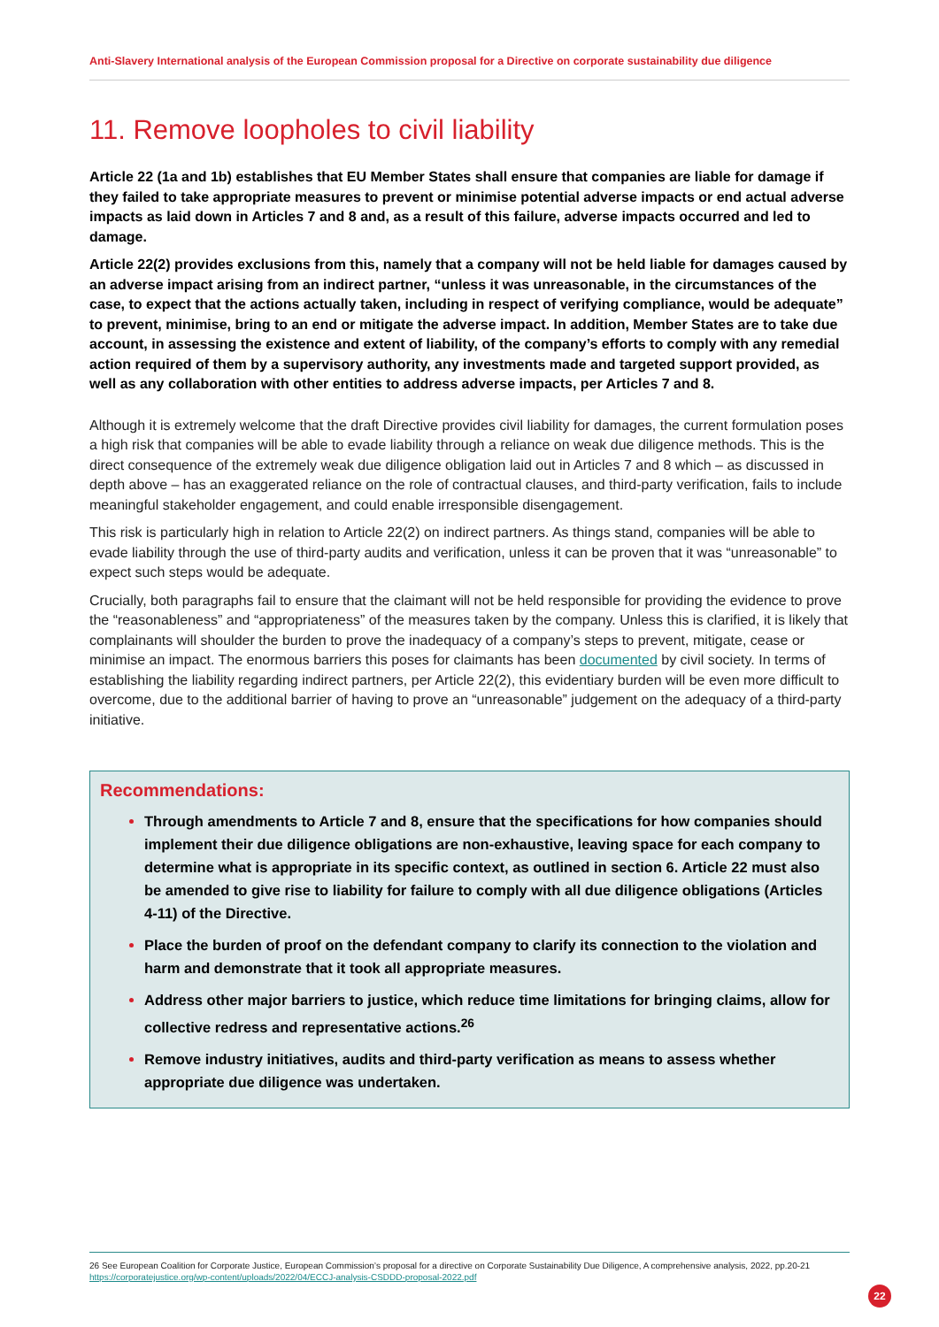Anti-Slavery International analysis of the European Commission proposal for a Directive on corporate sustainability due diligence
11. Remove loopholes to civil liability
Article 22 (1a and 1b) establishes that EU Member States shall ensure that companies are liable for damage if they failed to take appropriate measures to prevent or minimise potential adverse impacts or end actual adverse impacts as laid down in Articles 7 and 8 and, as a result of this failure, adverse impacts occurred and led to damage.
Article 22(2) provides exclusions from this, namely that a company will not be held liable for damages caused by an adverse impact arising from an indirect partner, “unless it was unreasonable, in the circumstances of the case, to expect that the actions actually taken, including in respect of verifying compliance, would be adequate” to prevent, minimise, bring to an end or mitigate the adverse impact. In addition, Member States are to take due account, in assessing the existence and extent of liability, of the company’s efforts to comply with any remedial action required of them by a supervisory authority, any investments made and targeted support provided, as well as any collaboration with other entities to address adverse impacts, per Articles 7 and 8.
Although it is extremely welcome that the draft Directive provides civil liability for damages, the current formulation poses a high risk that companies will be able to evade liability through a reliance on weak due diligence methods. This is the direct consequence of the extremely weak due diligence obligation laid out in Articles 7 and 8 which – as discussed in depth above – has an exaggerated reliance on the role of contractual clauses, and third-party verification, fails to include meaningful stakeholder engagement, and could enable irresponsible disengagement.
This risk is particularly high in relation to Article 22(2) on indirect partners. As things stand, companies will be able to evade liability through the use of third-party audits and verification, unless it can be proven that it was “unreasonable” to expect such steps would be adequate.
Crucially, both paragraphs fail to ensure that the claimant will not be held responsible for providing the evidence to prove the “reasonableness” and “appropriateness” of the measures taken by the company. Unless this is clarified, it is likely that complainants will shoulder the burden to prove the inadequacy of a company’s steps to prevent, mitigate, cease or minimise an impact. The enormous barriers this poses for claimants has been documented by civil society. In terms of establishing the liability regarding indirect partners, per Article 22(2), this evidentiary burden will be even more difficult to overcome, due to the additional barrier of having to prove an “unreasonable” judgement on the adequacy of a third-party initiative.
Recommendations:
Through amendments to Article 7 and 8, ensure that the specifications for how companies should implement their due diligence obligations are non-exhaustive, leaving space for each company to determine what is appropriate in its specific context, as outlined in section 6. Article 22 must also be amended to give rise to liability for failure to comply with all due diligence obligations (Articles 4-11) of the Directive.
Place the burden of proof on the defendant company to clarify its connection to the violation and harm and demonstrate that it took all appropriate measures.
Address other major barriers to justice, which reduce time limitations for bringing claims, allow for collective redress and representative actions.<sup>26</sup>
Remove industry initiatives, audits and third-party verification as means to assess whether appropriate due diligence was undertaken.
26 See European Coalition for Corporate Justice, European Commission’s proposal for a directive on Corporate Sustainability Due Diligence, A comprehensive analysis, 2022, pp.20-21 https://corporatejustice.org/wp-content/uploads/2022/04/ECCJ-analysis-CSDDD-proposal-2022.pdf
22